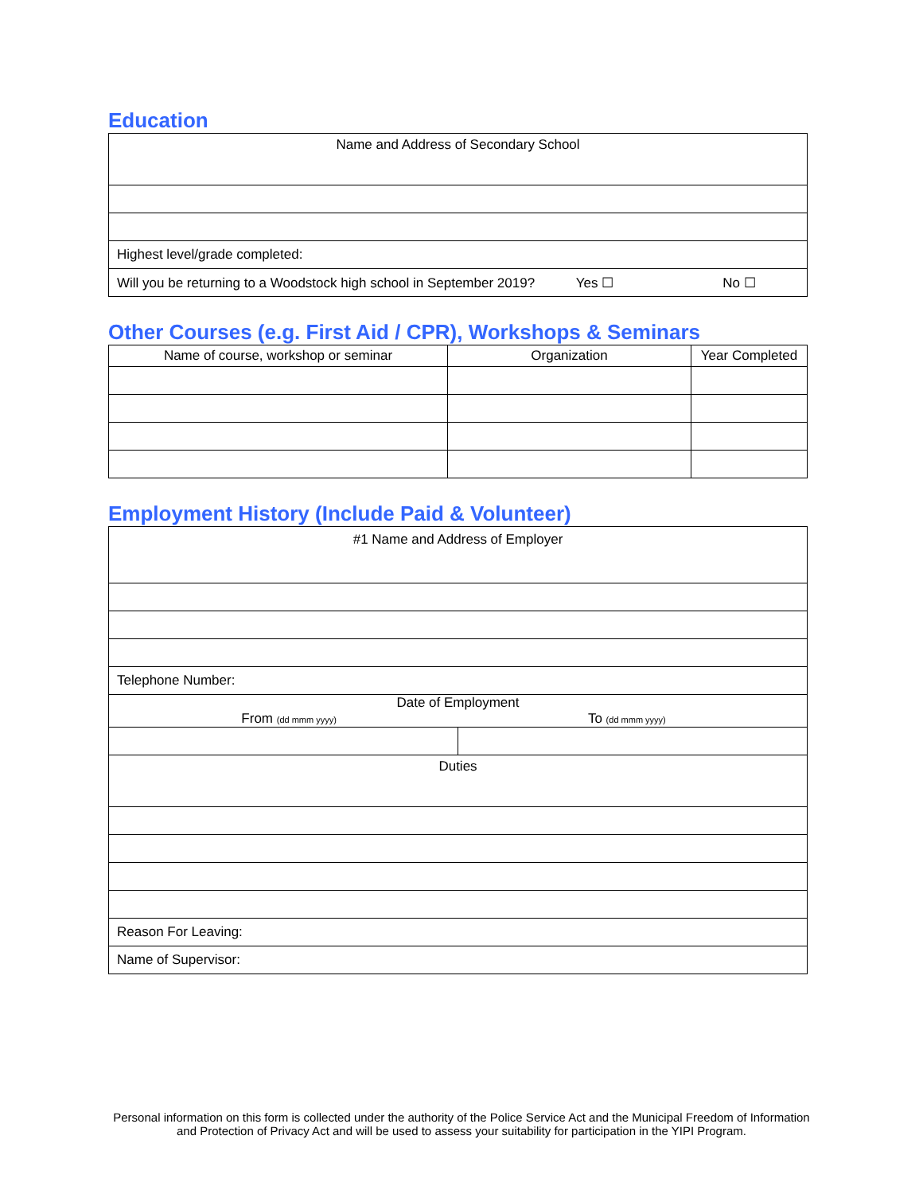Education
| Name and Address of Secondary School |
| Highest level/grade completed: |
| Will you be returning to a Woodstock high school in September 2019? Yes ☐ No ☐ |
Other Courses (e.g. First Aid / CPR), Workshops & Seminars
| Name of course, workshop or seminar | Organization | Year Completed |
| --- | --- | --- |
Employment History (Include Paid & Volunteer)
| #1 Name and Address of Employer | |
| Telephone Number: | |
| Date of Employment From (dd mmm yyyy) To (dd mmm yyyy) | |
| Duties | |
| Reason For Leaving: | |
| Name of Supervisor: | |
Personal information on this form is collected under the authority of the Police Service Act and the Municipal Freedom of Information and Protection of Privacy Act and will be used to assess your suitability for participation in the YIPI Program.